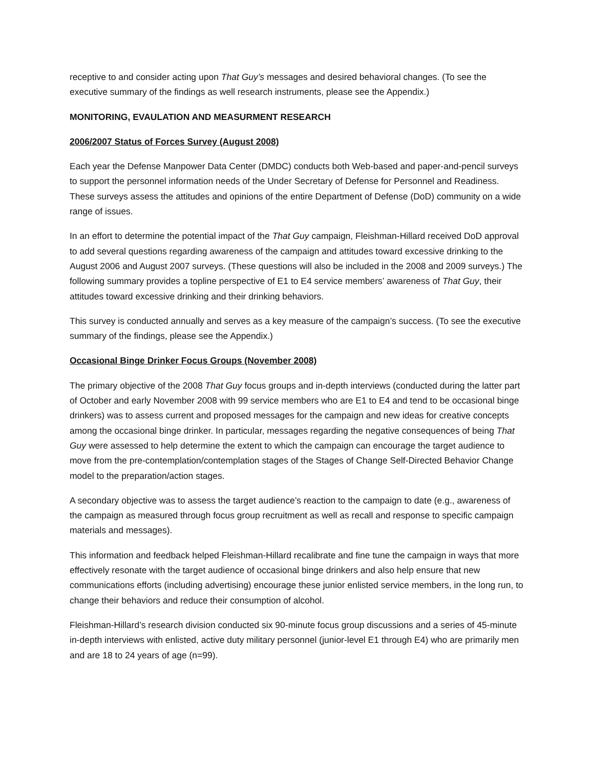receptive to and consider acting upon That Guy’s messages and desired behavioral changes. (To see the executive summary of the findings as well research instruments, please see the Appendix.)
MONITORING, EVAULATION AND MEASURMENT RESEARCH
2006/2007 Status of Forces Survey (August 2008)
Each year the Defense Manpower Data Center (DMDC) conducts both Web-based and paper-and-pencil surveys to support the personnel information needs of the Under Secretary of Defense for Personnel and Readiness. These surveys assess the attitudes and opinions of the entire Department of Defense (DoD) community on a wide range of issues.
In an effort to determine the potential impact of the That Guy campaign, Fleishman-Hillard received DoD approval to add several questions regarding awareness of the campaign and attitudes toward excessive drinking to the August 2006 and August 2007 surveys. (These questions will also be included in the 2008 and 2009 surveys.) The following summary provides a topline perspective of E1 to E4 service members’ awareness of That Guy, their attitudes toward excessive drinking and their drinking behaviors.
This survey is conducted annually and serves as a key measure of the campaign’s success. (To see the executive summary of the findings, please see the Appendix.)
Occasional Binge Drinker Focus Groups (November 2008)
The primary objective of the 2008 That Guy focus groups and in-depth interviews (conducted during the latter part of October and early November 2008 with 99 service members who are E1 to E4 and tend to be occasional binge drinkers) was to assess current and proposed messages for the campaign and new ideas for creative concepts among the occasional binge drinker. In particular, messages regarding the negative consequences of being That Guy were assessed to help determine the extent to which the campaign can encourage the target audience to move from the pre-contemplation/contemplation stages of the Stages of Change Self-Directed Behavior Change model to the preparation/action stages.
A secondary objective was to assess the target audience’s reaction to the campaign to date (e.g., awareness of the campaign as measured through focus group recruitment as well as recall and response to specific campaign materials and messages).
This information and feedback helped Fleishman-Hillard recalibrate and fine tune the campaign in ways that more effectively resonate with the target audience of occasional binge drinkers and also help ensure that new communications efforts (including advertising) encourage these junior enlisted service members, in the long run, to change their behaviors and reduce their consumption of alcohol.
Fleishman-Hillard’s research division conducted six 90-minute focus group discussions and a series of 45-minute in-depth interviews with enlisted, active duty military personnel (junior-level E1 through E4) who are primarily men and are 18 to 24 years of age (n=99).